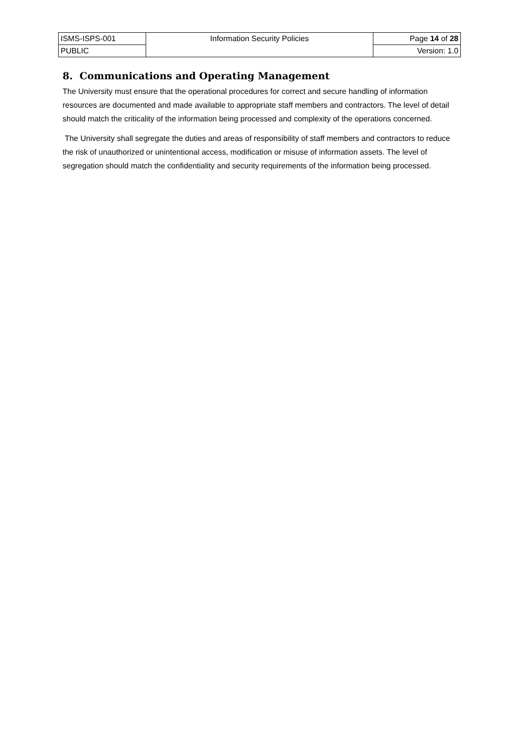| ISMS-ISPS-001 | Information Security Policies | Page 14 of 28 |
| PUBLIC | | Version: 1.0 |
8. Communications and Operating Management
The University must ensure that the operational procedures for correct and secure handling of information resources are documented and made available to appropriate staff members and contractors. The level of detail should match the criticality of the information being processed and complexity of the operations concerned.
The University shall segregate the duties and areas of responsibility of staff members and contractors to reduce the risk of unauthorized or unintentional access, modification or misuse of information assets. The level of segregation should match the confidentiality and security requirements of the information being processed.